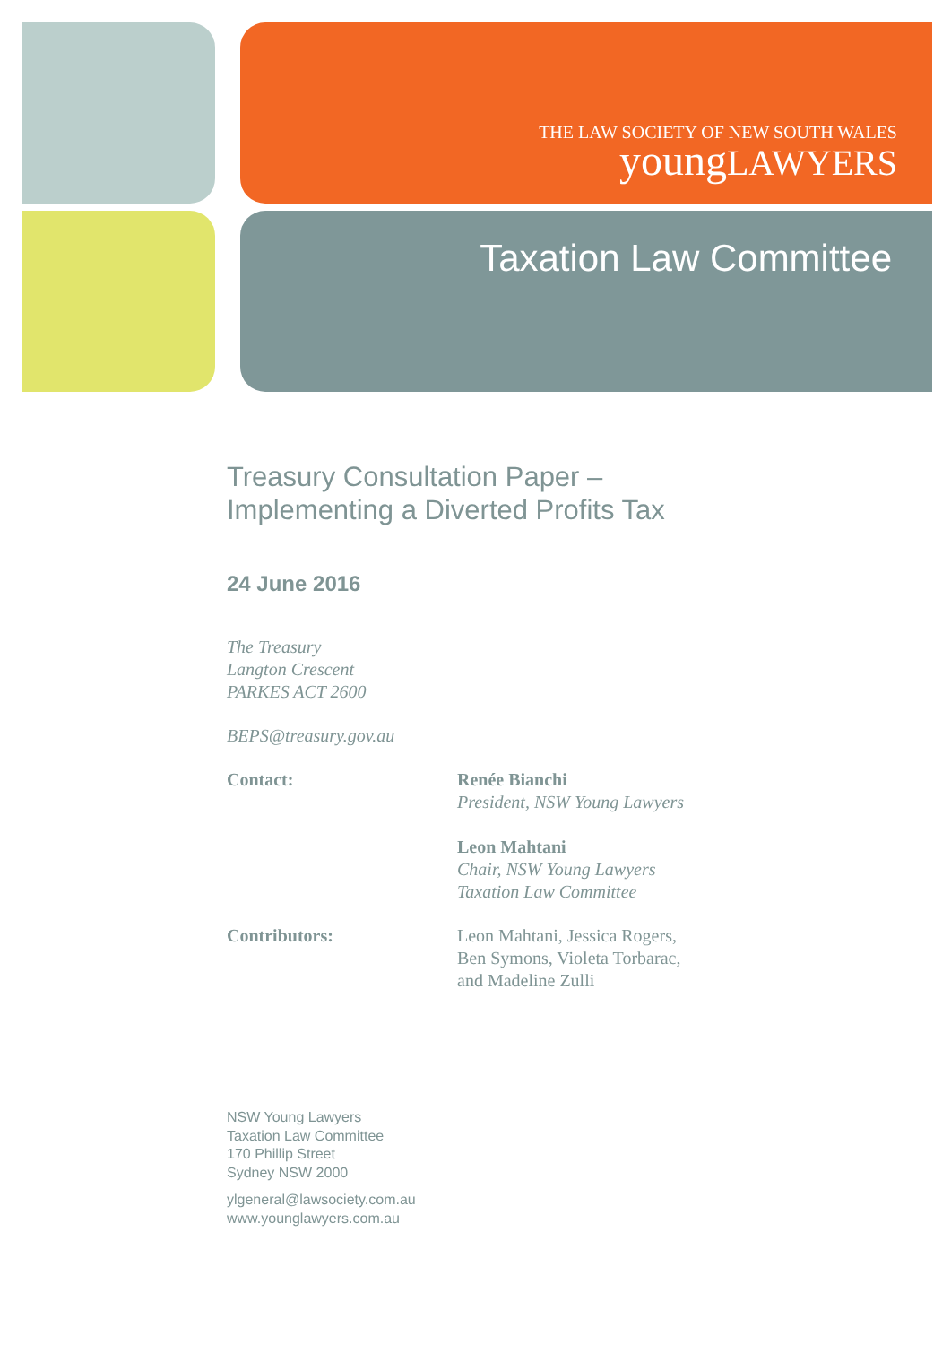THE LAW SOCIETY OF NEW SOUTH WALES
youngLAWYERS
Taxation Law Committee
Treasury Consultation Paper –
Implementing a Diverted Profits Tax
24 June 2016
The Treasury
Langton Crescent
PARKES ACT 2600
BEPS@treasury.gov.au
Contact: Renée Bianchi
President, NSW Young Lawyers
Leon Mahtani
Chair, NSW Young Lawyers
Taxation Law Committee
Contributors: Leon Mahtani, Jessica Rogers,
Ben Symons, Violeta Torbarac,
and Madeline Zulli
NSW Young Lawyers
Taxation Law Committee
170 Phillip Street
Sydney NSW 2000
ylgeneral@lawsociety.com.au
www.younglawyers.com.au